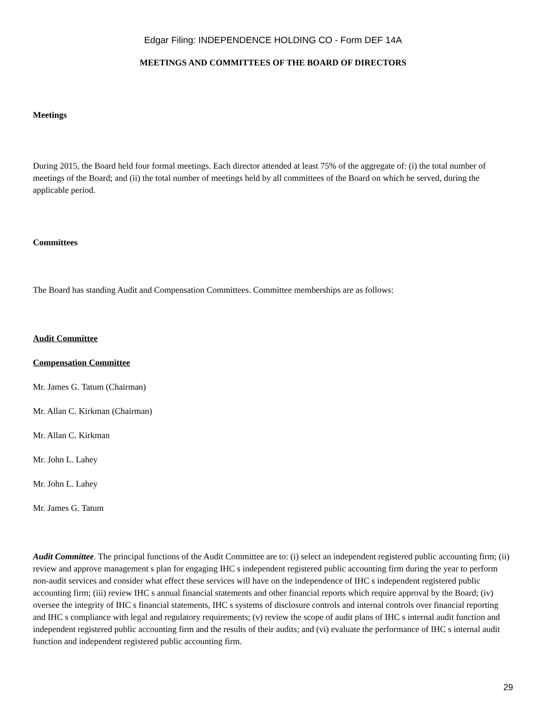Edgar Filing: INDEPENDENCE HOLDING CO - Form DEF 14A
MEETINGS AND COMMITTEES OF THE BOARD OF DIRECTORS
Meetings
During 2015, the Board held four formal meetings. Each director attended at least 75% of the aggregate of: (i) the total number of meetings of the Board; and (ii) the total number of meetings held by all committees of the Board on which he served, during the applicable period.
Committees
The Board has standing Audit and Compensation Committees. Committee memberships are as follows:
Audit Committee
Compensation Committee
Mr. James G. Tatum (Chairman)
Mr. Allan C. Kirkman (Chairman)
Mr. Allan C. Kirkman
Mr. John L. Lahey
Mr. John L. Lahey
Mr. James G. Tatum
Audit Committee. The principal functions of the Audit Committee are to: (i) select an independent registered public accounting firm; (ii) review and approve management s plan for engaging IHC s independent registered public accounting firm during the year to perform non-audit services and consider what effect these services will have on the independence of IHC s independent registered public accounting firm; (iii) review IHC s annual financial statements and other financial reports which require approval by the Board; (iv) oversee the integrity of IHC s financial statements, IHC s systems of disclosure controls and internal controls over financial reporting and IHC s compliance with legal and regulatory requirements; (v) review the scope of audit plans of IHC s internal audit function and independent registered public accounting firm and the results of their audits; and (vi) evaluate the performance of IHC s internal audit function and independent registered public accounting firm.
29